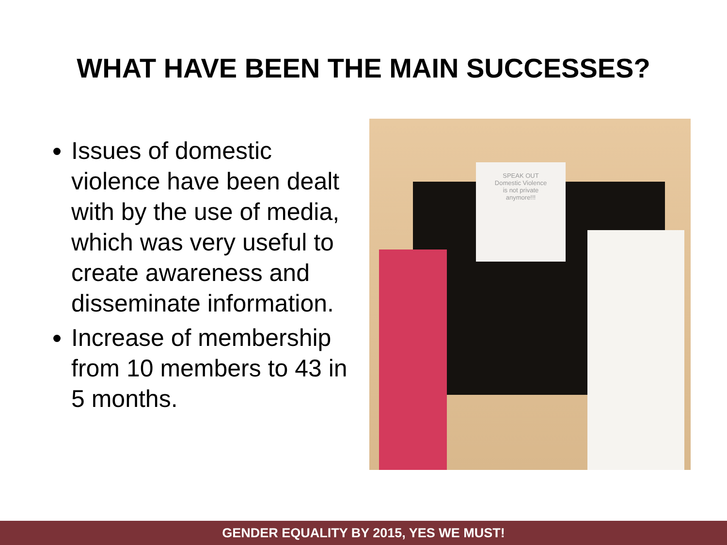WHAT HAVE BEEN THE MAIN SUCCESSES?
Issues of domestic violence have been dealt with by the use of media, which was very useful to create awareness and disseminate information.
Increase of membership from 10 members to 43 in 5 months.
SPEAK OUT
Domestic Violence
is not private
anymore!!!
GENDER EQUALITY BY 2015, YES WE MUST!